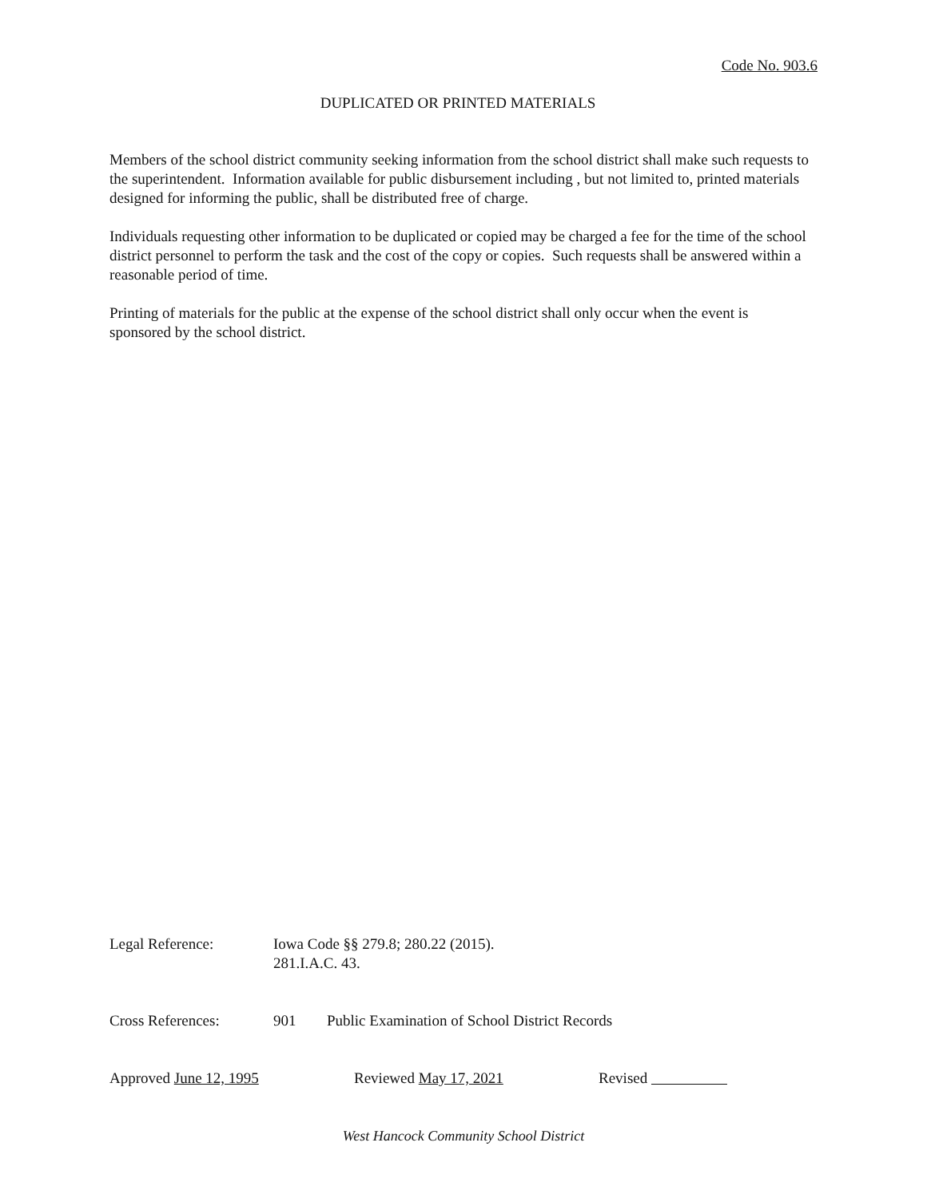Code No. 903.6
DUPLICATED OR PRINTED MATERIALS
Members of the school district community seeking information from the school district shall make such requests to the superintendent. Information available for public disbursement including , but not limited to, printed materials designed for informing the public, shall be distributed free of charge.
Individuals requesting other information to be duplicated or copied may be charged a fee for the time of the school district personnel to perform the task and the cost of the copy or copies. Such requests shall be answered within a reasonable period of time.
Printing of materials for the public at the expense of the school district shall only occur when the event is sponsored by the school district.
Legal Reference: Iowa Code §§ 279.8; 280.22 (2015).
281.I.A.C. 43.
Cross References: 901 Public Examination of School District Records
Approved June 12, 1995 Reviewed May 17, 2021 Revised
West Hancock Community School District